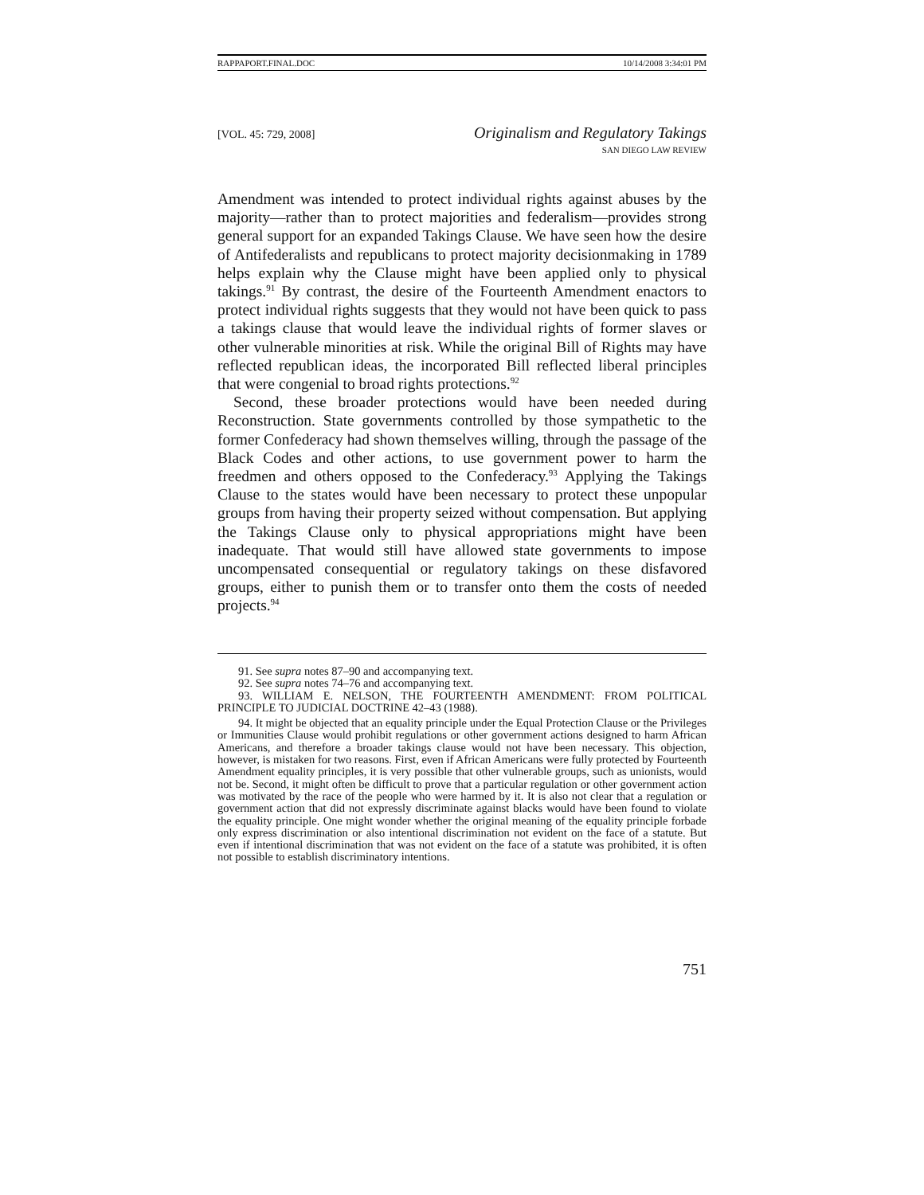RAPPAPORT.FINAL.DOC 10/14/2008 3:34:01 PM
[VOL. 45: 729, 2008]
Originalism and Regulatory Takings
SAN DIEGO LAW REVIEW
Amendment was intended to protect individual rights against abuses by the majority—rather than to protect majorities and federalism—provides strong general support for an expanded Takings Clause. We have seen how the desire of Antifederalists and republicans to protect majority decisionmaking in 1789 helps explain why the Clause might have been applied only to physical takings.<sup>91</sup> By contrast, the desire of the Fourteenth Amendment enactors to protect individual rights suggests that they would not have been quick to pass a takings clause that would leave the individual rights of former slaves or other vulnerable minorities at risk. While the original Bill of Rights may have reflected republican ideas, the incorporated Bill reflected liberal principles that were congenial to broad rights protections.<sup>92</sup>
Second, these broader protections would have been needed during Reconstruction. State governments controlled by those sympathetic to the former Confederacy had shown themselves willing, through the passage of the Black Codes and other actions, to use government power to harm the freedmen and others opposed to the Confederacy.<sup>93</sup> Applying the Takings Clause to the states would have been necessary to protect these unpopular groups from having their property seized without compensation. But applying the Takings Clause only to physical appropriations might have been inadequate. That would still have allowed state governments to impose uncompensated consequential or regulatory takings on these disfavored groups, either to punish them or to transfer onto them the costs of needed projects.<sup>94</sup>
91. See supra notes 87–90 and accompanying text.
92. See supra notes 74–76 and accompanying text.
93. WILLIAM E. NELSON, THE FOURTEENTH AMENDMENT: FROM POLITICAL PRINCIPLE TO JUDICIAL DOCTRINE 42–43 (1988).
94. It might be objected that an equality principle under the Equal Protection Clause or the Privileges or Immunities Clause would prohibit regulations or other government actions designed to harm African Americans, and therefore a broader takings clause would not have been necessary. This objection, however, is mistaken for two reasons. First, even if African Americans were fully protected by Fourteenth Amendment equality principles, it is very possible that other vulnerable groups, such as unionists, would not be. Second, it might often be difficult to prove that a particular regulation or other government action was motivated by the race of the people who were harmed by it. It is also not clear that a regulation or government action that did not expressly discriminate against blacks would have been found to violate the equality principle. One might wonder whether the original meaning of the equality principle forbade only express discrimination or also intentional discrimination not evident on the face of a statute. But even if intentional discrimination that was not evident on the face of a statute was prohibited, it is often not possible to establish discriminatory intentions.
751